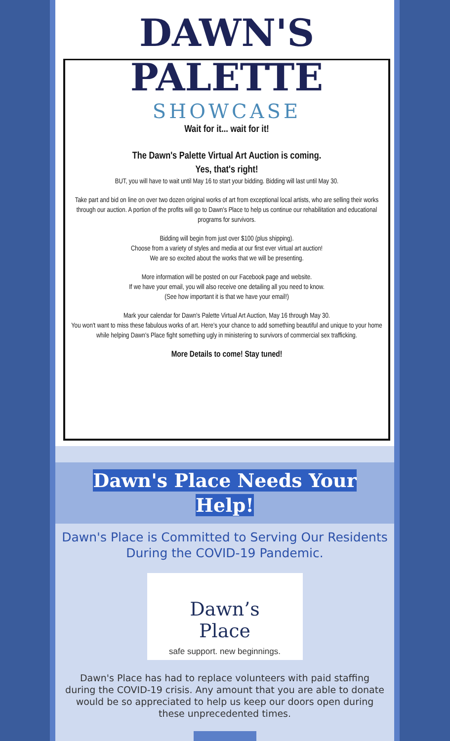DAWN'S
PALETTE
SHOWCASE
Wait for it... wait for it!
The Dawn's Palette Virtual Art Auction is coming.
Yes, that's right!
BUT, you will have to wait until May 16 to start your bidding. Bidding will last until May 30.
Take part and bid on line on over two dozen original works of art from exceptional local artists, who are selling their works through our auction. A portion of the profits will go to Dawn's Place to help us continue our rehabilitation and educational programs for survivors.
Bidding will begin from just over $100 (plus shipping).
Choose from a variety of styles and media at our first ever virtual art auction!
We are so excited about the works that we will be presenting.
More information will be posted on our Facebook page and website.
If we have your email, you will also receive one detailing all you need to know.
(See how important it is that we have your email!)
Mark your calendar for Dawn's Palette Virtual Art Auction, May 16 through May 30.
You won't want to miss these fabulous works of art. Here's your chance to add something beautiful and unique to your home while helping Dawn's Place fight something ugly in ministering to survivors of commercial sex trafficking.
More Details to come! Stay tuned!
Dawn's Place Needs Your
Help!
Dawn's Place is Committed to Serving Our Residents During the COVID-19 Pandemic.
Dawn’s
Place
safe support. new beginnings.
Dawn's Place has had to replace volunteers with paid staffing during the COVID-19 crisis. Any amount that you are able to donate would be so appreciated to help us keep our doors open during these unprecedented times.